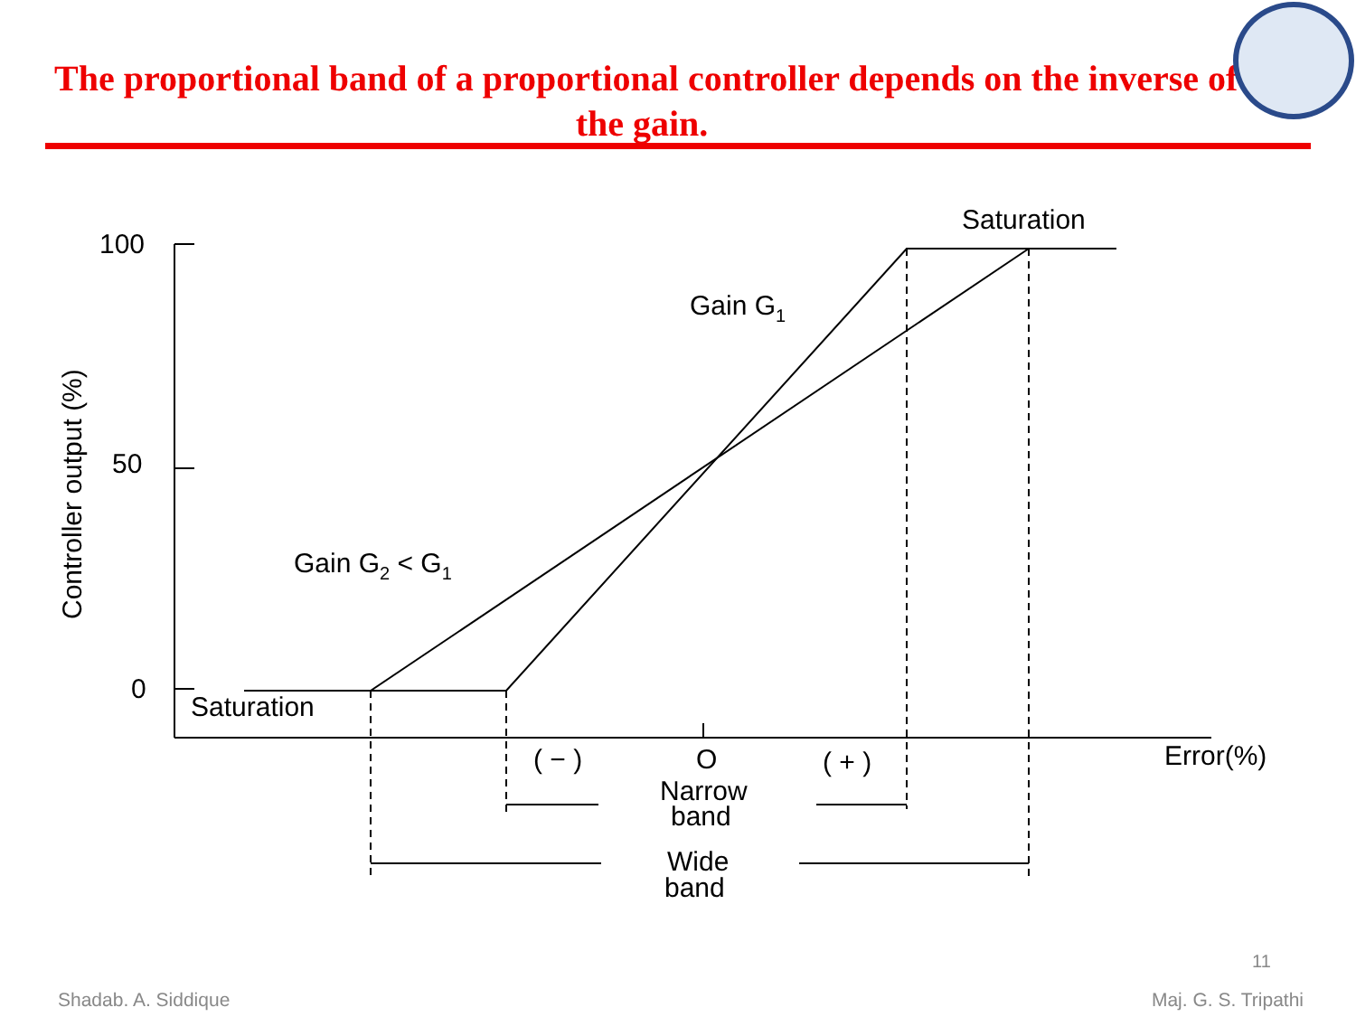The proportional band of a proportional controller depends on the inverse of
the gain.
100
50
0
Saturation
Saturation
Gain G1
Gain G2 < G1
( − )
O
( + )
Error(%)
Narrow
band
Wide
band
Controller output (%)
11
Shadab. A. Siddique Maj. G. S. Tripathi